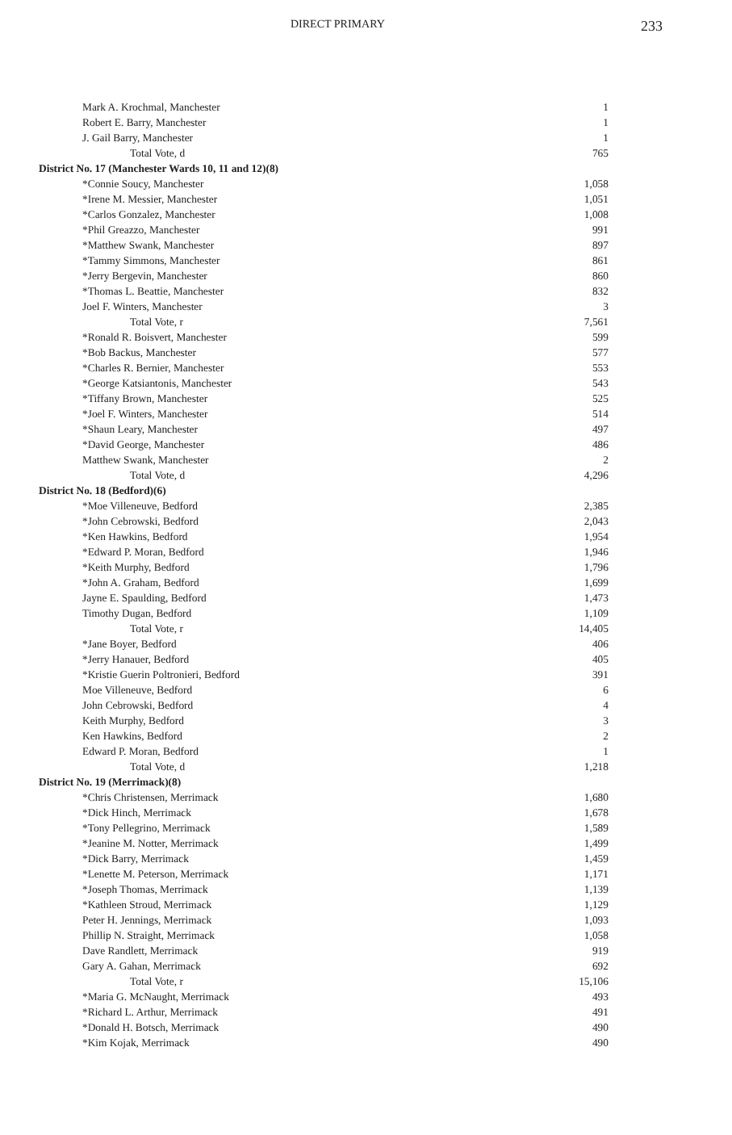DIRECT PRIMARY 233
| Mark A. Krochmal, Manchester | 1 |
| Robert E. Barry, Manchester | 1 |
| J. Gail Barry, Manchester | 1 |
| Total Vote, d | 765 |
| District No. 17 (Manchester Wards 10, 11 and 12)(8) | |
| *Connie Soucy, Manchester | 1,058 |
| *Irene M. Messier, Manchester | 1,051 |
| *Carlos Gonzalez, Manchester | 1,008 |
| *Phil Greazzo, Manchester | 991 |
| *Matthew Swank, Manchester | 897 |
| *Tammy Simmons, Manchester | 861 |
| *Jerry Bergevin, Manchester | 860 |
| *Thomas L. Beattie, Manchester | 832 |
| Joel F. Winters, Manchester | 3 |
| Total Vote, r | 7,561 |
| *Ronald R. Boisvert, Manchester | 599 |
| *Bob Backus, Manchester | 577 |
| *Charles R. Bernier, Manchester | 553 |
| *George Katsiantonis, Manchester | 543 |
| *Tiffany Brown, Manchester | 525 |
| *Joel F. Winters, Manchester | 514 |
| *Shaun Leary, Manchester | 497 |
| *David George, Manchester | 486 |
| Matthew Swank, Manchester | 2 |
| Total Vote, d | 4,296 |
| District No. 18 (Bedford)(6) | |
| *Moe Villeneuve, Bedford | 2,385 |
| *John Cebrowski, Bedford | 2,043 |
| *Ken Hawkins, Bedford | 1,954 |
| *Edward P. Moran, Bedford | 1,946 |
| *Keith Murphy, Bedford | 1,796 |
| *John A. Graham, Bedford | 1,699 |
| Jayne E. Spaulding, Bedford | 1,473 |
| Timothy Dugan, Bedford | 1,109 |
| Total Vote, r | 14,405 |
| *Jane Boyer, Bedford | 406 |
| *Jerry Hanauer, Bedford | 405 |
| *Kristie Guerin Poltronieri, Bedford | 391 |
| Moe Villeneuve, Bedford | 6 |
| John Cebrowski, Bedford | 4 |
| Keith Murphy, Bedford | 3 |
| Ken Hawkins, Bedford | 2 |
| Edward P. Moran, Bedford | 1 |
| Total Vote, d | 1,218 |
| District No. 19 (Merrimack)(8) | |
| *Chris Christensen, Merrimack | 1,680 |
| *Dick Hinch, Merrimack | 1,678 |
| *Tony Pellegrino, Merrimack | 1,589 |
| *Jeanine M. Notter, Merrimack | 1,499 |
| *Dick Barry, Merrimack | 1,459 |
| *Lenette M. Peterson, Merrimack | 1,171 |
| *Joseph Thomas, Merrimack | 1,139 |
| *Kathleen Stroud, Merrimack | 1,129 |
| Peter H. Jennings, Merrimack | 1,093 |
| Phillip N. Straight, Merrimack | 1,058 |
| Dave Randlett, Merrimack | 919 |
| Gary A. Gahan, Merrimack | 692 |
| Total Vote, r | 15,106 |
| *Maria G. McNaught, Merrimack | 493 |
| *Richard L. Arthur, Merrimack | 491 |
| *Donald H. Botsch, Merrimack | 490 |
| *Kim Kojak, Merrimack | 490 |